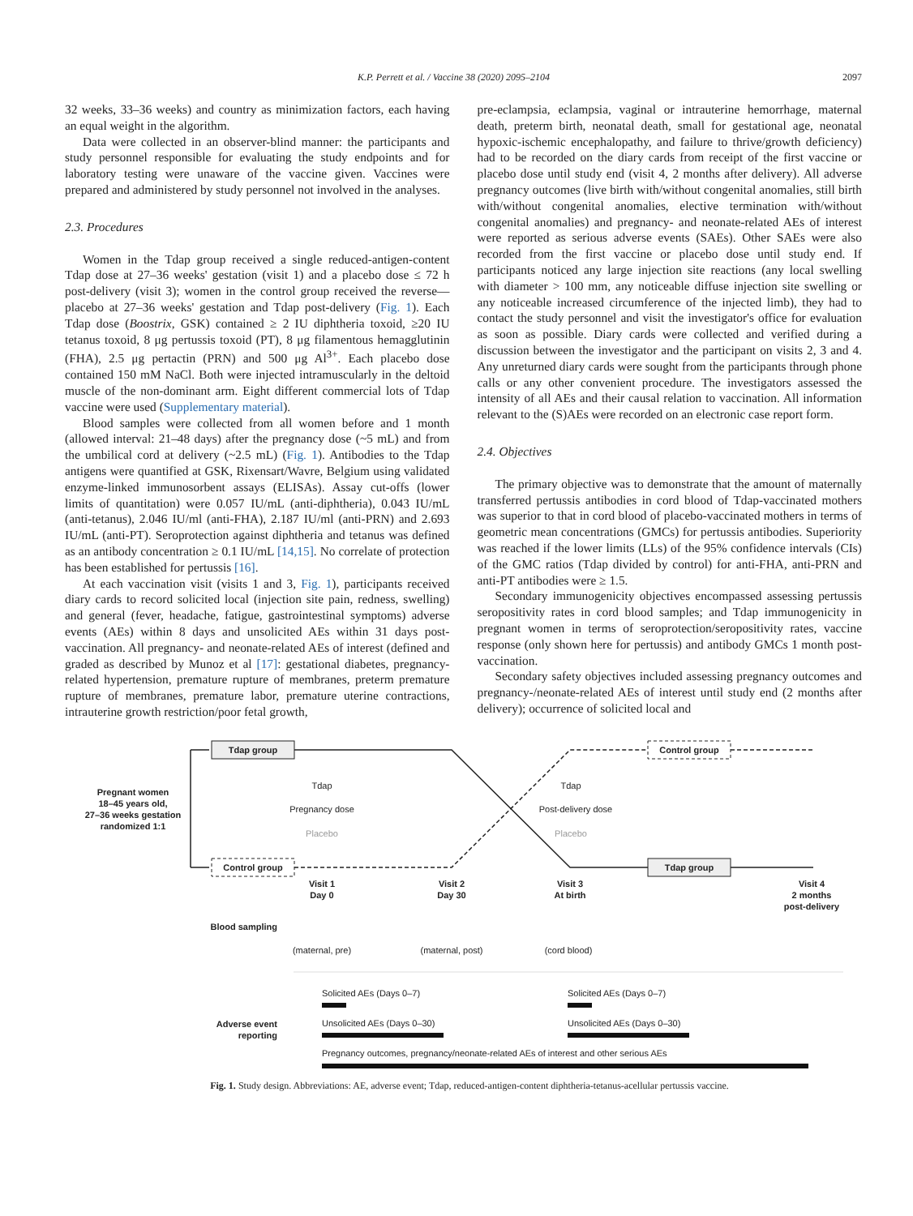K.P. Perrett et al. / Vaccine 38 (2020) 2095–2104 2097
32 weeks, 33–36 weeks) and country as minimization factors, each having an equal weight in the algorithm.
Data were collected in an observer-blind manner: the participants and study personnel responsible for evaluating the study endpoints and for laboratory testing were unaware of the vaccine given. Vaccines were prepared and administered by study personnel not involved in the analyses.
2.3. Procedures
Women in the Tdap group received a single reduced-antigen-content Tdap dose at 27–36 weeks' gestation (visit 1) and a placebo dose ≤ 72 h post-delivery (visit 3); women in the control group received the reverse—placebo at 27–36 weeks' gestation and Tdap post-delivery (Fig. 1). Each Tdap dose (Boostrix, GSK) contained ≥ 2 IU diphtheria toxoid, ≥20 IU tetanus toxoid, 8 μg pertussis toxoid (PT), 8 μg filamentous hemagglutinin (FHA), 2.5 μg pertactin (PRN) and 500 μg Al<sup>3+</sup>. Each placebo dose contained 150 mM NaCl. Both were injected intramuscularly in the deltoid muscle of the non-dominant arm. Eight different commercial lots of Tdap vaccine were used (Supplementary material).
Blood samples were collected from all women before and 1 month (allowed interval: 21–48 days) after the pregnancy dose (~5 mL) and from the umbilical cord at delivery (~2.5 mL) (Fig. 1). Antibodies to the Tdap antigens were quantified at GSK, Rixensart/Wavre, Belgium using validated enzyme-linked immunosorbent assays (ELISAs). Assay cut-offs (lower limits of quantitation) were 0.057 IU/mL (anti-diphtheria), 0.043 IU/mL (anti-tetanus), 2.046 IU/ml (anti-FHA), 2.187 IU/ml (anti-PRN) and 2.693 IU/mL (anti-PT). Seroprotection against diphtheria and tetanus was defined as an antibody concentration ≥ 0.1 IU/mL [14,15]. No correlate of protection has been established for pertussis [16].
At each vaccination visit (visits 1 and 3, Fig. 1), participants received diary cards to record solicited local (injection site pain, redness, swelling) and general (fever, headache, fatigue, gastrointestinal symptoms) adverse events (AEs) within 8 days and unsolicited AEs within 31 days post-vaccination. All pregnancy- and neonate-related AEs of interest (defined and graded as described by Munoz et al [17]: gestational diabetes, pregnancy-related hypertension, premature rupture of membranes, preterm premature rupture of membranes, premature labor, premature uterine contractions, intrauterine growth restriction/poor fetal growth,
pre-eclampsia, eclampsia, vaginal or intrauterine hemorrhage, maternal death, preterm birth, neonatal death, small for gestational age, neonatal hypoxic-ischemic encephalopathy, and failure to thrive/growth deficiency) had to be recorded on the diary cards from receipt of the first vaccine or placebo dose until study end (visit 4, 2 months after delivery). All adverse pregnancy outcomes (live birth with/without congenital anomalies, still birth with/without congenital anomalies, elective termination with/without congenital anomalies) and pregnancy- and neonate-related AEs of interest were reported as serious adverse events (SAEs). Other SAEs were also recorded from the first vaccine or placebo dose until study end. If participants noticed any large injection site reactions (any local swelling with diameter > 100 mm, any noticeable diffuse injection site swelling or any noticeable increased circumference of the injected limb), they had to contact the study personnel and visit the investigator's office for evaluation as soon as possible. Diary cards were collected and verified during a discussion between the investigator and the participant on visits 2, 3 and 4. Any unreturned diary cards were sought from the participants through phone calls or any other convenient procedure. The investigators assessed the intensity of all AEs and their causal relation to vaccination. All information relevant to the (S)AEs were recorded on an electronic case report form.
2.4. Objectives
The primary objective was to demonstrate that the amount of maternally transferred pertussis antibodies in cord blood of Tdap-vaccinated mothers was superior to that in cord blood of placebo-vaccinated mothers in terms of geometric mean concentrations (GMCs) for pertussis antibodies. Superiority was reached if the lower limits (LLs) of the 95% confidence intervals (CIs) of the GMC ratios (Tdap divided by control) for anti-FHA, anti-PRN and anti-PT antibodies were ≥ 1.5.
Secondary immunogenicity objectives encompassed assessing pertussis seropositivity rates in cord blood samples; and Tdap immunogenicity in pregnant women in terms of seroprotection/seropositivity rates, vaccine response (only shown here for pertussis) and antibody GMCs 1 month post-vaccination.
Secondary safety objectives included assessing pregnancy outcomes and pregnancy-/neonate-related AEs of interest until study end (2 months after delivery); occurrence of solicited local and
Tdap group
Control group
Control group
Tdap group
Pregnant women
18–45 years old,
27–36 weeks gestation
randomized 1:1
Tdap
Pregnancy dose
Placebo
Tdap
Post-delivery dose
Placebo
Visit 1
Day 0
Visit 2
Day 30
Visit 3
At birth
Visit 4
2 months
post-delivery
Blood sampling
(maternal, pre)
(maternal, post)
(cord blood)
Adverse event
reporting
Solicited AEs (Days 0–7)
Solicited AEs (Days 0–7)
Unsolicited AEs (Days 0–30)
Unsolicited AEs (Days 0–30)
Pregnancy outcomes, pregnancy/neonate-related AEs of interest and other serious AEs
Fig. 1. Study design. Abbreviations: AE, adverse event; Tdap, reduced-antigen-content diphtheria-tetanus-acellular pertussis vaccine.